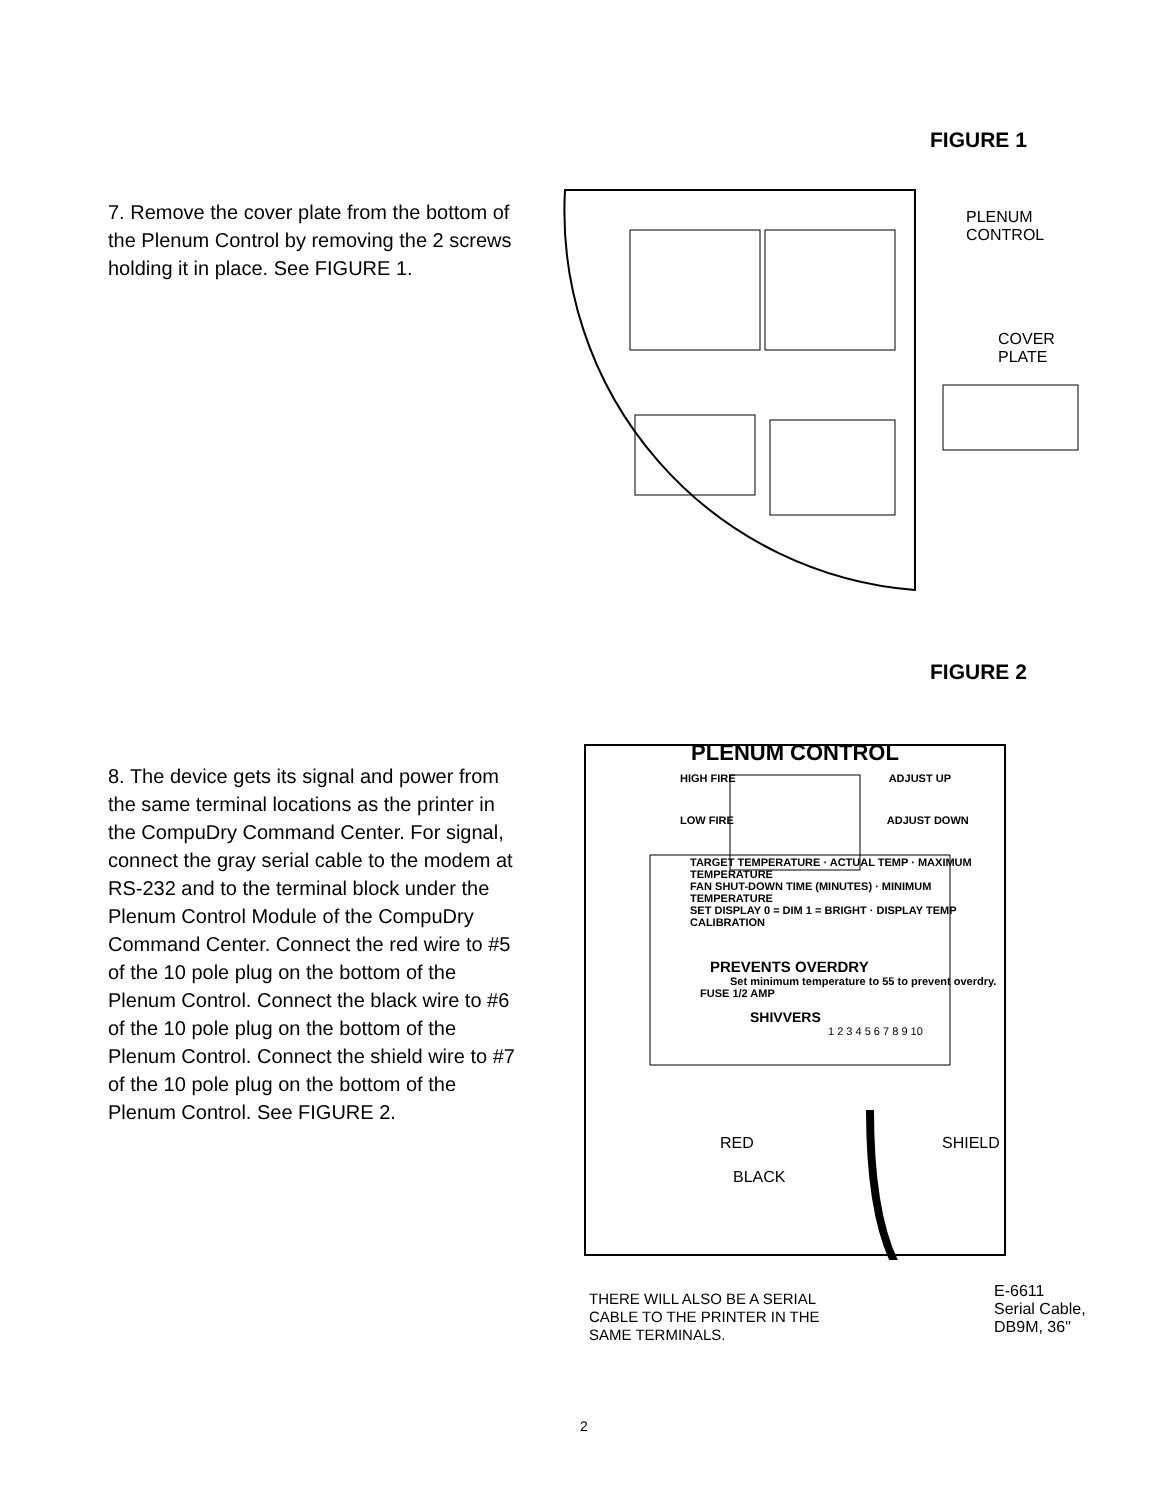FIGURE 1
7. Remove the cover plate from the bottom of the Plenum Control by removing the 2 screws holding it in place. See FIGURE 1.
PLENUM
CONTROL
COVER
PLATE
FIGURE 2
8. The device gets its signal and power from the same terminal locations as the printer in the CompuDry Command Center. For signal, connect the gray serial cable to the modem at RS-232 and to the terminal block under the Plenum Control Module of the CompuDry Command Center. Connect the red wire to #5 of the 10 pole plug on the bottom of the Plenum Control. Connect the black wire to #6 of the 10 pole plug on the bottom of the Plenum Control. Connect the shield wire to #7 of the 10 pole plug on the bottom of the Plenum Control. See FIGURE 2.
PLENUM CONTROL
HIGH FIRE ADJUST UP
LOW FIRE ADJUST DOWN
TARGET TEMPERATURE · ACTUAL TEMP · MAXIMUM TEMPERATURE
FAN SHUT-DOWN TIME (MINUTES) · MINIMUM TEMPERATURE
SET DISPLAY 0 = DIM 1 = BRIGHT · DISPLAY TEMP CALIBRATION
PREVENTS OVERDRY
Set minimum temperature to 55 to prevent overdry.
FUSE 1/2 AMP
SHIVVERS
1 2 3 4 5 6 7 8 9 10
RED SHIELD
BLACK
THERE WILL ALSO BE A SERIAL
CABLE TO THE PRINTER IN THE
SAME TERMINALS.
E-6611
Serial Cable,
DB9M, 36"
2